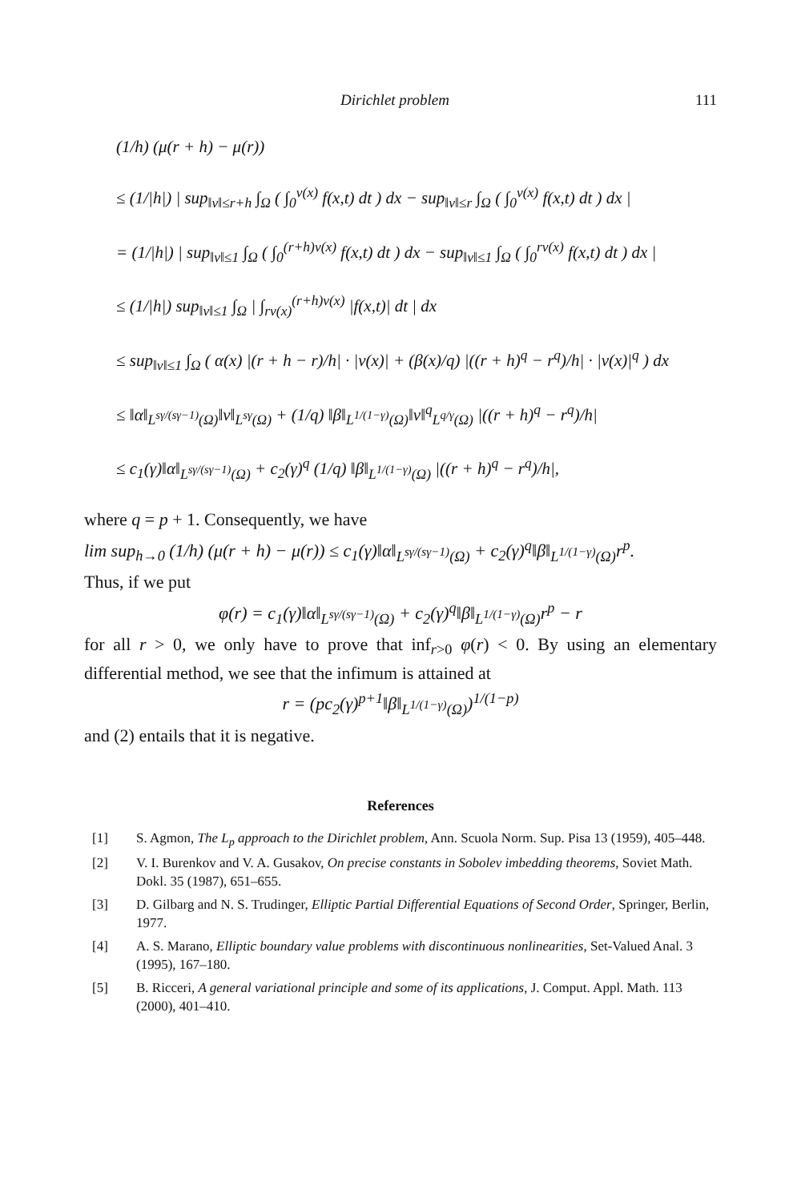Dirichlet problem 111
(1/h) (μ(r + h) − μ(r))
≤ (1/|h|) | sup<sub>‖v‖≤r+h</sub> ∫<sub>Ω</sub> ( ∫<sub>0</sub><sup>v(x)</sup> f(x,t) dt ) dx − sup<sub>‖v‖≤r</sub> ∫<sub>Ω</sub> ( ∫<sub>0</sub><sup>v(x)</sup> f(x,t) dt ) dx |
= (1/|h|) | sup<sub>‖v‖≤1</sub> ∫<sub>Ω</sub> ( ∫<sub>0</sub><sup>(r+h)v(x)</sup> f(x,t) dt ) dx − sup<sub>‖v‖≤1</sub> ∫<sub>Ω</sub> ( ∫<sub>0</sub><sup>rv(x)</sup> f(x,t) dt ) dx |
≤ (1/|h|) sup<sub>‖v‖≤1</sub> ∫<sub>Ω</sub> | ∫<sub>rv(x)</sub><sup>(r+h)v(x)</sup> |f(x,t)| dt | dx
≤ sup<sub>‖v‖≤1</sub> ∫<sub>Ω</sub> ( α(x) |(r + h − r)/h| · |v(x)| + (β(x)/q) |((r + h)<sup>q</sup> − r<sup>q</sup>)/h| · |v(x)|<sup>q</sup> ) dx
≤ ‖α‖<sub>L<sup>sγ/(sγ−1)</sup>(Ω)</sub>‖v‖<sub>L<sup>sγ</sup>(Ω)</sub> + (1/q) ‖β‖<sub>L<sup>1/(1−γ)</sup>(Ω)</sub>‖v‖<sup>q</sup><sub>L<sup>q/γ</sup>(Ω)</sub> |((r + h)<sup>q</sup> − r<sup>q</sup>)/h|
≤ c<sub>1</sub>(γ)‖α‖<sub>L<sup>sγ/(sγ−1)</sup>(Ω)</sub> + c<sub>2</sub>(γ)<sup>q</sup> (1/q) ‖β‖<sub>L<sup>1/(1−γ)</sup>(Ω)</sub> |((r + h)<sup>q</sup> − r<sup>q</sup>)/h|,
where q = p + 1. Consequently, we have
lim sup<sub>h→0</sub> (1/h) (μ(r + h) − μ(r)) ≤ c<sub>1</sub>(γ)‖α‖<sub>L<sup>sγ/(sγ−1)</sup>(Ω)</sub> + c<sub>2</sub>(γ)<sup>q</sup>‖β‖<sub>L<sup>1/(1−γ)</sup>(Ω)</sub>r<sup>p</sup>.
Thus, if we put
φ(r) = c<sub>1</sub>(γ)‖α‖<sub>L<sup>sγ/(sγ−1)</sup>(Ω)</sub> + c<sub>2</sub>(γ)<sup>q</sup>‖β‖<sub>L<sup>1/(1−γ)</sup>(Ω)</sub>r<sup>p</sup> − r
for all r > 0, we only have to prove that inf<sub>r>0</sub> φ(r) < 0. By using an elementary differential method, we see that the infimum is attained at
r = (pc<sub>2</sub>(γ)<sup>p+1</sup>‖β‖<sub>L<sup>1/(1−γ)</sup>(Ω)</sub>)<sup>1/(1−p)</sup>
and (2) entails that it is negative.
References
[1] S. Agmon, The L<sub>p</sub> approach to the Dirichlet problem, Ann. Scuola Norm. Sup. Pisa 13 (1959), 405–448.
[2] V. I. Burenkov and V. A. Gusakov, On precise constants in Sobolev imbedding theorems, Soviet Math. Dokl. 35 (1987), 651–655.
[3] D. Gilbarg and N. S. Trudinger, Elliptic Partial Differential Equations of Second Order, Springer, Berlin, 1977.
[4] A. S. Marano, Elliptic boundary value problems with discontinuous nonlinearities, Set-Valued Anal. 3 (1995), 167–180.
[5] B. Ricceri, A general variational principle and some of its applications, J. Comput. Appl. Math. 113 (2000), 401–410.